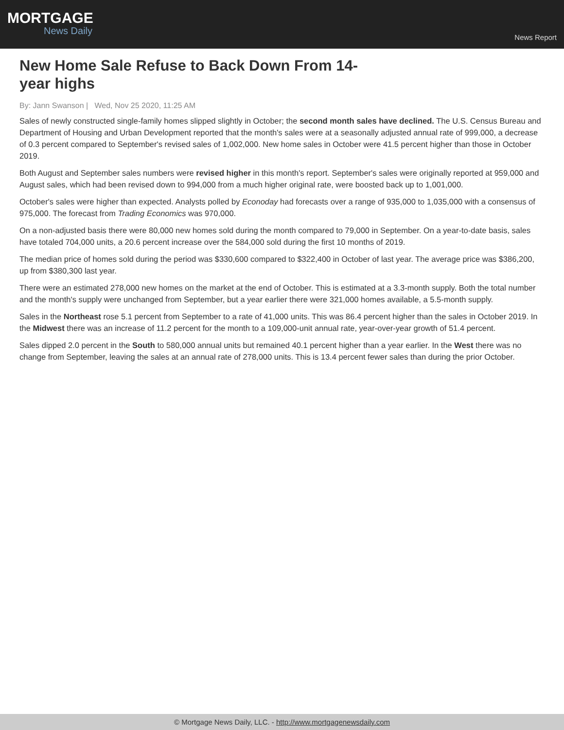MORTGAGE
News Daily
News Report
New Home Sale Refuse to Back Down From 14-year highs
By: Jann Swanson | Wed, Nov 25 2020, 11:25 AM
Sales of newly constructed single-family homes slipped slightly in October; the second month sales have declined. The U.S. Census Bureau and Department of Housing and Urban Development reported that the month's sales were at a seasonally adjusted annual rate of 999,000, a decrease of 0.3 percent compared to September's revised sales of 1,002,000. New home sales in October were 41.5 percent higher than those in October 2019.
Both August and September sales numbers were revised higher in this month's report. September's sales were originally reported at 959,000 and August sales, which had been revised down to 994,000 from a much higher original rate, were boosted back up to 1,001,000.
October's sales were higher than expected. Analysts polled by Econoday had forecasts over a range of 935,000 to 1,035,000 with a consensus of 975,000. The forecast from Trading Economics was 970,000.
On a non-adjusted basis there were 80,000 new homes sold during the month compared to 79,000 in September. On a year-to-date basis, sales have totaled 704,000 units, a 20.6 percent increase over the 584,000 sold during the first 10 months of 2019.
The median price of homes sold during the period was $330,600 compared to $322,400 in October of last year. The average price was $386,200, up from $380,300 last year.
There were an estimated 278,000 new homes on the market at the end of October. This is estimated at a 3.3-month supply. Both the total number and the month's supply were unchanged from September, but a year earlier there were 321,000 homes available, a 5.5-month supply.
Sales in the Northeast rose 5.1 percent from September to a rate of 41,000 units. This was 86.4 percent higher than the sales in October 2019. In the Midwest there was an increase of 11.2 percent for the month to a 109,000-unit annual rate, year-over-year growth of 51.4 percent.
Sales dipped 2.0 percent in the South to 580,000 annual units but remained 40.1 percent higher than a year earlier. In the West there was no change from September, leaving the sales at an annual rate of 278,000 units. This is 13.4 percent fewer sales than during the prior October.
© Mortgage News Daily, LLC. - http://www.mortgagenewsdaily.com